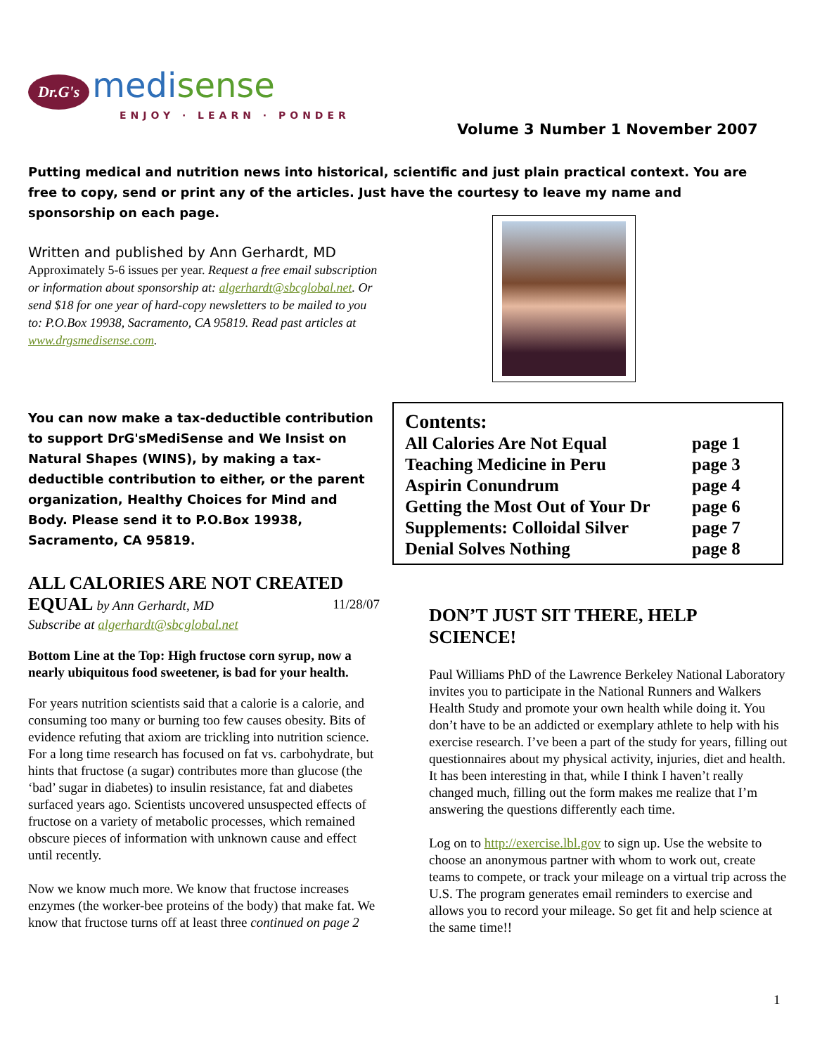Dr.G's medi sense
ENJOY · LEARN · PONDER
Volume 3 Number 1 November 2007
Putting medical and nutrition news into historical, scientific and just plain practical context. You are free to copy, send or print any of the articles. Just have the courtesy to leave my name and sponsorship on each page.
Written and published by Ann Gerhardt, MD
Approximately 5-6 issues per year. Request a free email subscription or information about sponsorship at: algerhardt@sbcglobal.net. Or send $18 for one year of hard-copy newsletters to be mailed to you to: P.O.Box 19938, Sacramento, CA 95819. Read past articles at www.drgsmedisense.com.
You can now make a tax-deductible contribution to support DrG'sMediSense and We Insist on Natural Shapes (WINS), by making a tax-deductible contribution to either, or the parent organization, Healthy Choices for Mind and Body. Please send it to P.O.Box 19938, Sacramento, CA 95819.
Contents:
| All Calories Are Not Equal | page 1 |
| Teaching Medicine in Peru | page 3 |
| Aspirin Conundrum | page 4 |
| Getting the Most Out of Your Dr | page 6 |
| Supplements: Colloidal Silver | page 7 |
| Denial Solves Nothing | page 8 |
ALL CALORIES ARE NOT CREATED EQUAL by Ann Gerhardt, MD 11/28/07
Subscribe at algerhardt@sbcglobal.net
Bottom Line at the Top: High fructose corn syrup, now a nearly ubiquitous food sweetener, is bad for your health.
For years nutrition scientists said that a calorie is a calorie, and consuming too many or burning too few causes obesity. Bits of evidence refuting that axiom are trickling into nutrition science. For a long time research has focused on fat vs. carbohydrate, but hints that fructose (a sugar) contributes more than glucose (the ‘bad’ sugar in diabetes) to insulin resistance, fat and diabetes surfaced years ago. Scientists uncovered unsuspected effects of fructose on a variety of metabolic processes, which remained obscure pieces of information with unknown cause and effect until recently.
Now we know much more. We know that fructose increases enzymes (the worker-bee proteins of the body) that make fat. We know that fructose turns off at least three continued on page 2
DON’T JUST SIT THERE, HELP SCIENCE!
Paul Williams PhD of the Lawrence Berkeley National Laboratory invites you to participate in the National Runners and Walkers Health Study and promote your own health while doing it. You don’t have to be an addicted or exemplary athlete to help with his exercise research. I’ve been a part of the study for years, filling out questionnaires about my physical activity, injuries, diet and health. It has been interesting in that, while I think I haven’t really changed much, filling out the form makes me realize that I’m answering the questions differently each time.
Log on to http://exercise.lbl.gov to sign up. Use the website to choose an anonymous partner with whom to work out, create teams to compete, or track your mileage on a virtual trip across the U.S. The program generates email reminders to exercise and allows you to record your mileage. So get fit and help science at the same time!!
1